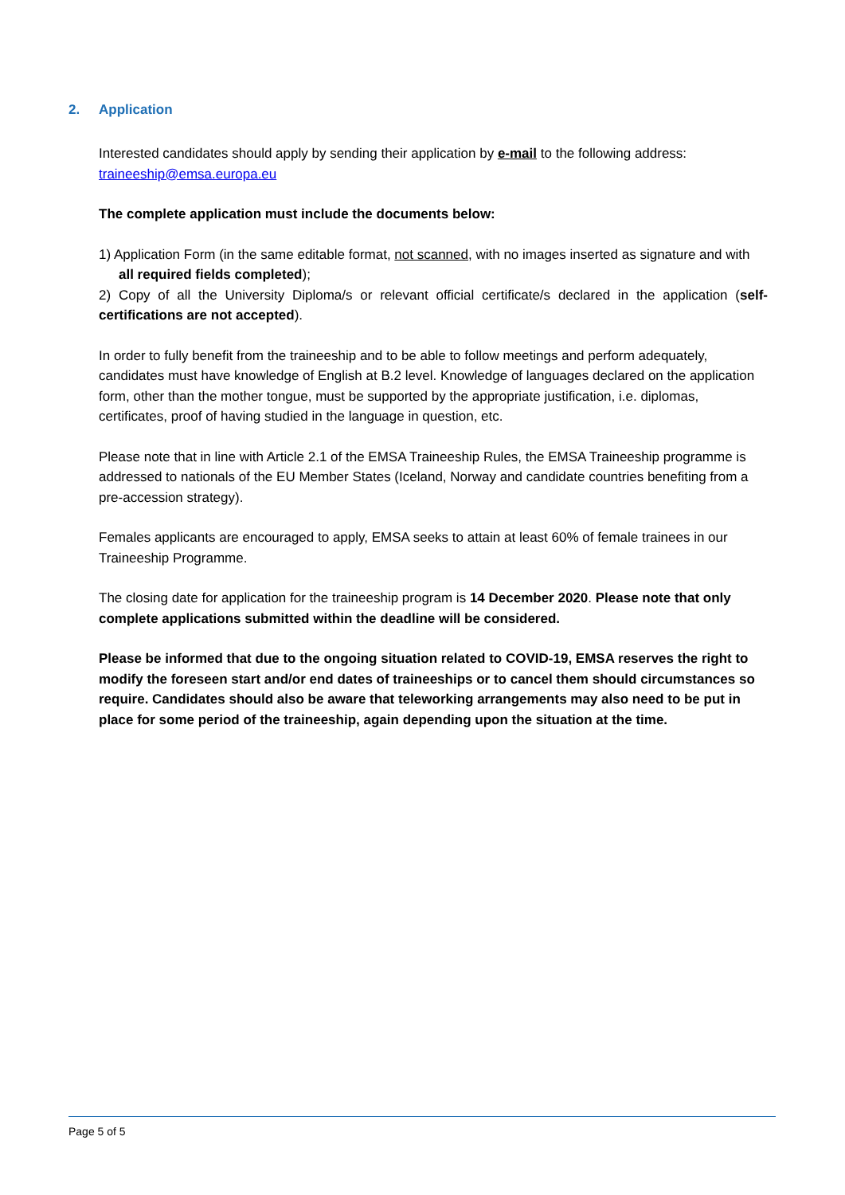2. Application
Interested candidates should apply by sending their application by e-mail to the following address: traineeship@emsa.europa.eu
The complete application must include the documents below:
1) Application Form (in the same editable format, not scanned, with no images inserted as signature and with all required fields completed);
2) Copy of all the University Diploma/s or relevant official certificate/s declared in the application (self-certifications are not accepted).
In order to fully benefit from the traineeship and to be able to follow meetings and perform adequately, candidates must have knowledge of English at B.2 level. Knowledge of languages declared on the application form, other than the mother tongue, must be supported by the appropriate justification, i.e. diplomas, certificates, proof of having studied in the language in question, etc.
Please note that in line with Article 2.1 of the EMSA Traineeship Rules, the EMSA Traineeship programme is addressed to nationals of the EU Member States (Iceland, Norway and candidate countries benefiting from a pre-accession strategy).
Females applicants are encouraged to apply, EMSA seeks to attain at least 60% of female trainees in our Traineeship Programme.
The closing date for application for the traineeship program is 14 December 2020. Please note that only complete applications submitted within the deadline will be considered.
Please be informed that due to the ongoing situation related to COVID-19, EMSA reserves the right to modify the foreseen start and/or end dates of traineeships or to cancel them should circumstances so require. Candidates should also be aware that teleworking arrangements may also need to be put in place for some period of the traineeship, again depending upon the situation at the time.
Page 5 of 5